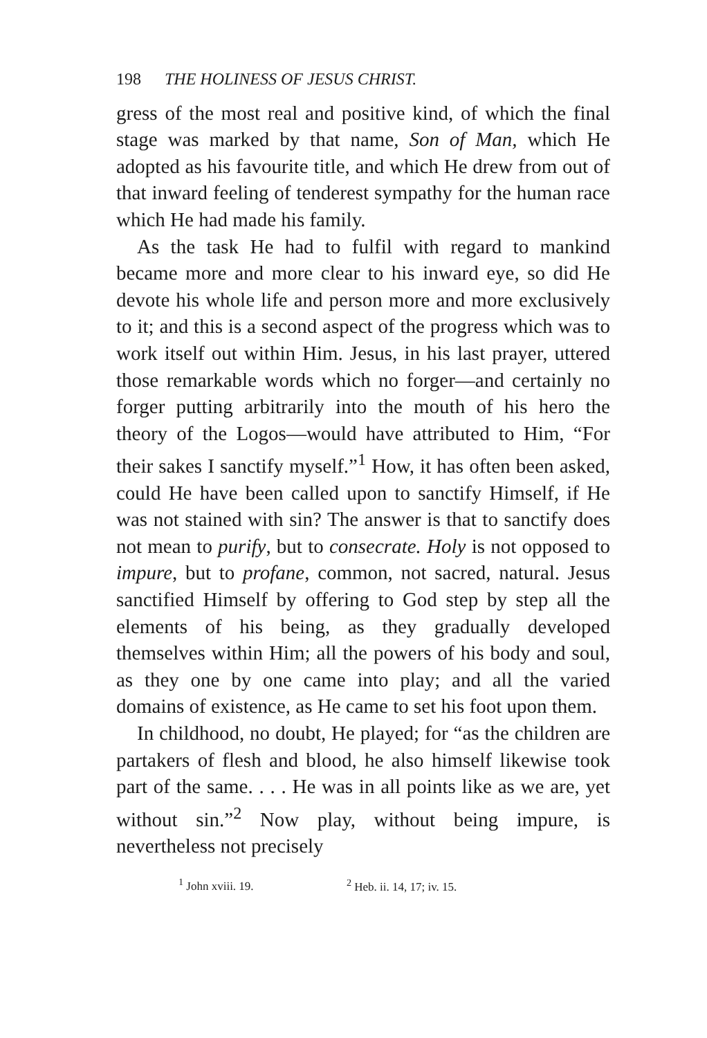198 THE HOLINESS OF JESUS CHRIST.
gress of the most real and positive kind, of which the final stage was marked by that name, Son of Man, which He adopted as his favourite title, and which He drew from out of that inward feeling of tenderest sympathy for the human race which He had made his family.
As the task He had to fulfil with regard to mankind became more and more clear to his inward eye, so did He devote his whole life and person more and more exclusively to it; and this is a second aspect of the progress which was to work itself out within Him. Jesus, in his last prayer, uttered those remarkable words which no forger—and certainly no forger putting arbitrarily into the mouth of his hero the theory of the Logos—would have attributed to Him, “For their sakes I sanctify myself.”<sup>1</sup> How, it has often been asked, could He have been called upon to sanctify Himself, if He was not stained with sin? The answer is that to sanctify does not mean to purify, but to consecrate. Holy is not opposed to impure, but to profane, common, not sacred, natural. Jesus sanctified Himself by offering to God step by step all the elements of his being, as they gradually developed themselves within Him; all the powers of his body and soul, as they one by one came into play; and all the varied domains of existence, as He came to set his foot upon them.
In childhood, no doubt, He played; for “as the children are partakers of flesh and blood, he also himself likewise took part of the same. . . . He was in all points like as we are, yet without sin.”<sup>2</sup> Now play, without being impure, is nevertheless not precisely
<sup>1</sup> John xviii. 19. <sup>2</sup> Heb. ii. 14, 17; iv. 15.